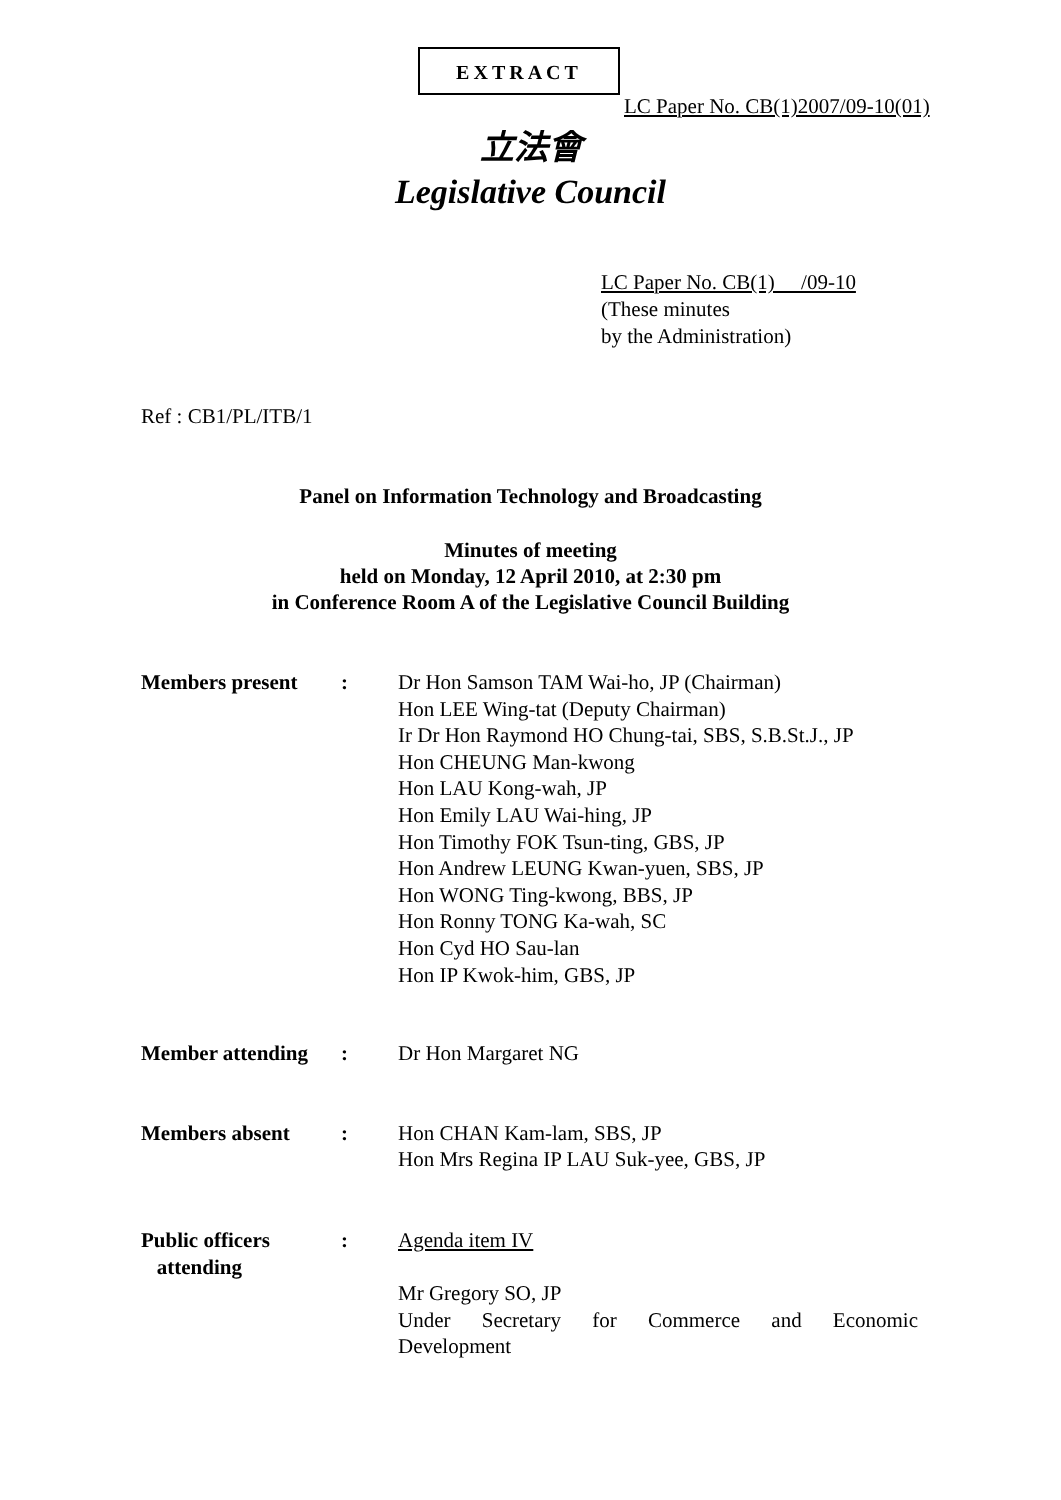EXTRACT
LC Paper No. CB(1)2007/09-10(01)
立法會
Legislative Council
LC Paper No. CB(1) /09-10
(These minutes
by the Administration)
Ref : CB1/PL/ITB/1
Panel on Information Technology and Broadcasting
Minutes of meeting
held on Monday, 12 April 2010, at 2:30 pm
in Conference Room A of the Legislative Council Building
Members present : Dr Hon Samson TAM Wai-ho, JP (Chairman)
Hon LEE Wing-tat (Deputy Chairman)
Ir Dr Hon Raymond HO Chung-tai, SBS, S.B.St.J., JP
Hon CHEUNG Man-kwong
Hon LAU Kong-wah, JP
Hon Emily LAU Wai-hing, JP
Hon Timothy FOK Tsun-ting, GBS, JP
Hon Andrew LEUNG Kwan-yuen, SBS, JP
Hon WONG Ting-kwong, BBS, JP
Hon Ronny TONG Ka-wah, SC
Hon Cyd HO Sau-lan
Hon IP Kwok-him, GBS, JP
Member attending
: Dr Hon Margaret NG
Members absent : Hon CHAN Kam-lam, SBS, JP
Hon Mrs Regina IP LAU Suk-yee, GBS, JP
Public officers
attending
: Agenda item IV
Mr Gregory SO, JP
Under Secretary for Commerce and Economic
Development